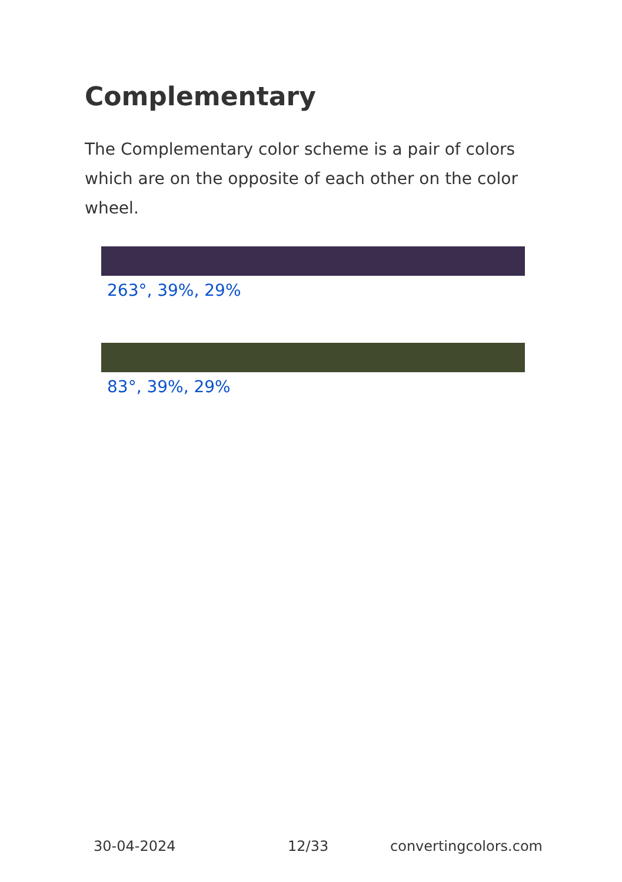Complementary
The Complementary color scheme is a pair of colors which are on the opposite of each other on the color wheel.
263°, 39%, 29%
83°, 39%, 29%
30-04-2024 12/33 convertingcolors.com